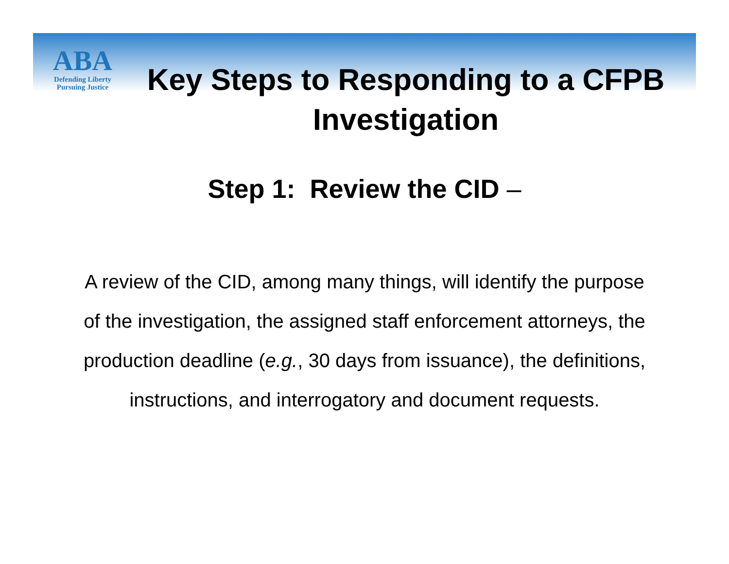ABA
Defending Liberty
Pursuing Justice
Key Steps to Responding to a CFPB Investigation
Step 1: Review the CID –
A review of the CID, among many things, will identify the purpose of the investigation, the assigned staff enforcement attorneys, the production deadline (e.g., 30 days from issuance), the definitions, instructions, and interrogatory and document requests.